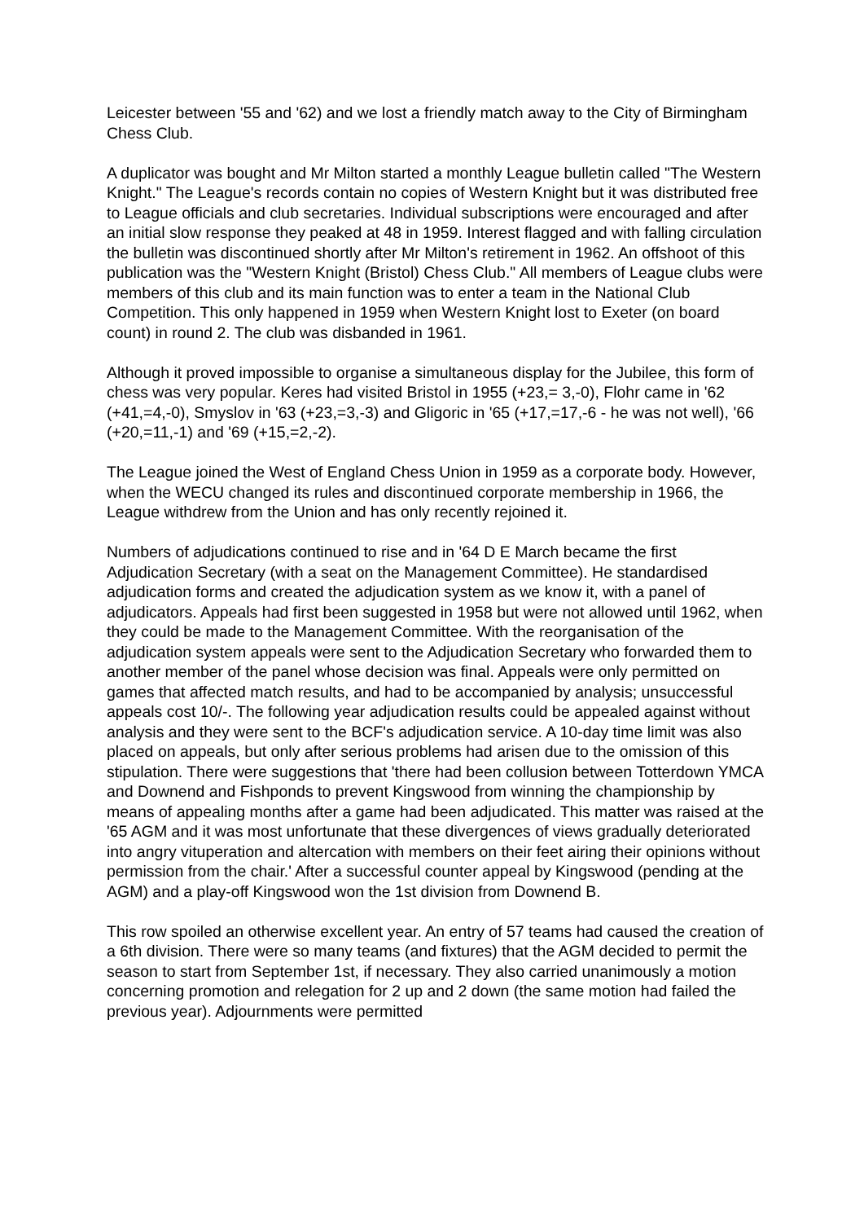Leicester between '55 and '62) and we lost a friendly match away to the City of Birmingham Chess Club.
A duplicator was bought and Mr Milton started a monthly League bulletin called "The Western Knight." The League's records contain no copies of Western Knight but it was distributed free to League officials and club secretaries. Individual subscriptions were encouraged and after an initial slow response they peaked at 48 in 1959. Interest flagged and with falling circulation the bulletin was discontinued shortly after Mr Milton's retirement in 1962. An offshoot of this publication was the "Western Knight (Bristol) Chess Club." All members of League clubs were members of this club and its main function was to enter a team in the National Club Competition. This only happened in 1959 when Western Knight lost to Exeter (on board count) in round 2. The club was disbanded in 1961.
Although it proved impossible to organise a simultaneous display for the Jubilee, this form of chess was very popular. Keres had visited Bristol in 1955 (+23,= 3,-0), Flohr came in '62 (+41,=4,-0), Smyslov in '63 (+23,=3,-3) and Gligoric in '65 (+17,=17,-6 - he was not well), '66 (+20,=11,-1) and '69 (+15,=2,-2).
The League joined the West of England Chess Union in 1959 as a corporate body. However, when the WECU changed its rules and discontinued corporate membership in 1966, the League withdrew from the Union and has only recently rejoined it.
Numbers of adjudications continued to rise and in '64 D E March became the first Adjudication Secretary (with a seat on the Management Committee). He standardised adjudication forms and created the adjudication system as we know it, with a panel of adjudicators. Appeals had first been suggested in 1958 but were not allowed until 1962, when they could be made to the Management Committee. With the reorganisation of the adjudication system appeals were sent to the Adjudication Secretary who forwarded them to another member of the panel whose decision was final. Appeals were only permitted on games that affected match results, and had to be accompanied by analysis; unsuccessful appeals cost 10/-. The following year adjudication results could be appealed against without analysis and they were sent to the BCF's adjudication service. A 10-day time limit was also placed on appeals, but only after serious problems had arisen due to the omission of this stipulation. There were suggestions that 'there had been collusion between Totterdown YMCA and Downend and Fishponds to prevent Kingswood from winning the championship by means of appealing months after a game had been adjudicated. This matter was raised at the '65 AGM and it was most unfortunate that these divergences of views gradually deteriorated into angry vituperation and altercation with members on their feet airing their opinions without permission from the chair.' After a successful counter appeal by Kingswood (pending at the AGM) and a play-off Kingswood won the 1st division from Downend B.
This row spoiled an otherwise excellent year. An entry of 57 teams had caused the creation of a 6th division. There were so many teams (and fixtures) that the AGM decided to permit the season to start from September 1st, if necessary. They also carried unanimously a motion concerning promotion and relegation for 2 up and 2 down (the same motion had failed the previous year). Adjournments were permitted